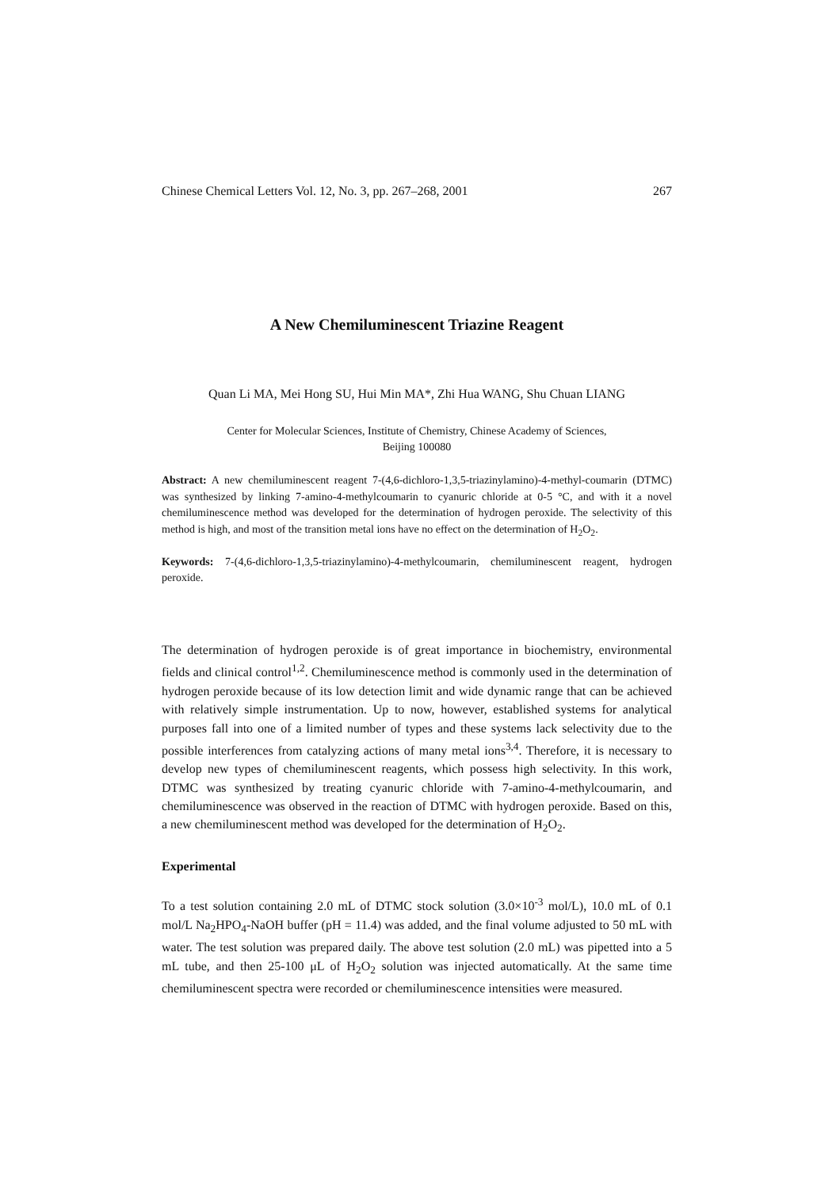Chinese Chemical Letters Vol. 12, No. 3, pp. 267–268, 2001 267
A New Chemiluminescent Triazine Reagent
Quan Li MA, Mei Hong SU, Hui Min MA*, Zhi Hua WANG, Shu Chuan LIANG
Center for Molecular Sciences, Institute of Chemistry, Chinese Academy of Sciences,
Beijing 100080
Abstract: A new chemiluminescent reagent 7-(4,6-dichloro-1,3,5-triazinylamino)-4-methyl-coumarin (DTMC) was synthesized by linking 7-amino-4-methylcoumarin to cyanuric chloride at 0-5 °C, and with it a novel chemiluminescence method was developed for the determination of hydrogen peroxide. The selectivity of this method is high, and most of the transition metal ions have no effect on the determination of H<sub>2</sub>O<sub>2</sub>.
Keywords: 7-(4,6-dichloro-1,3,5-triazinylamino)-4-methylcoumarin, chemiluminescent reagent, hydrogen peroxide.
The determination of hydrogen peroxide is of great importance in biochemistry, environmental fields and clinical control<sup>1,2</sup>. Chemiluminescence method is commonly used in the determination of hydrogen peroxide because of its low detection limit and wide dynamic range that can be achieved with relatively simple instrumentation. Up to now, however, established systems for analytical purposes fall into one of a limited number of types and these systems lack selectivity due to the possible interferences from catalyzing actions of many metal ions<sup>3,4</sup>. Therefore, it is necessary to develop new types of chemiluminescent reagents, which possess high selectivity. In this work, DTMC was synthesized by treating cyanuric chloride with 7-amino-4-methylcoumarin, and chemiluminescence was observed in the reaction of DTMC with hydrogen peroxide. Based on this, a new chemiluminescent method was developed for the determination of H<sub>2</sub>O<sub>2</sub>.
Experimental
To a test solution containing 2.0 mL of DTMC stock solution (3.0×10<sup>-3</sup> mol/L), 10.0 mL of 0.1 mol/L Na<sub>2</sub>HPO<sub>4</sub>-NaOH buffer (pH = 11.4) was added, and the final volume adjusted to 50 mL with water. The test solution was prepared daily. The above test solution (2.0 mL) was pipetted into a 5 mL tube, and then 25-100 μL of H<sub>2</sub>O<sub>2</sub> solution was injected automatically. At the same time chemiluminescent spectra were recorded or chemiluminescence intensities were measured.